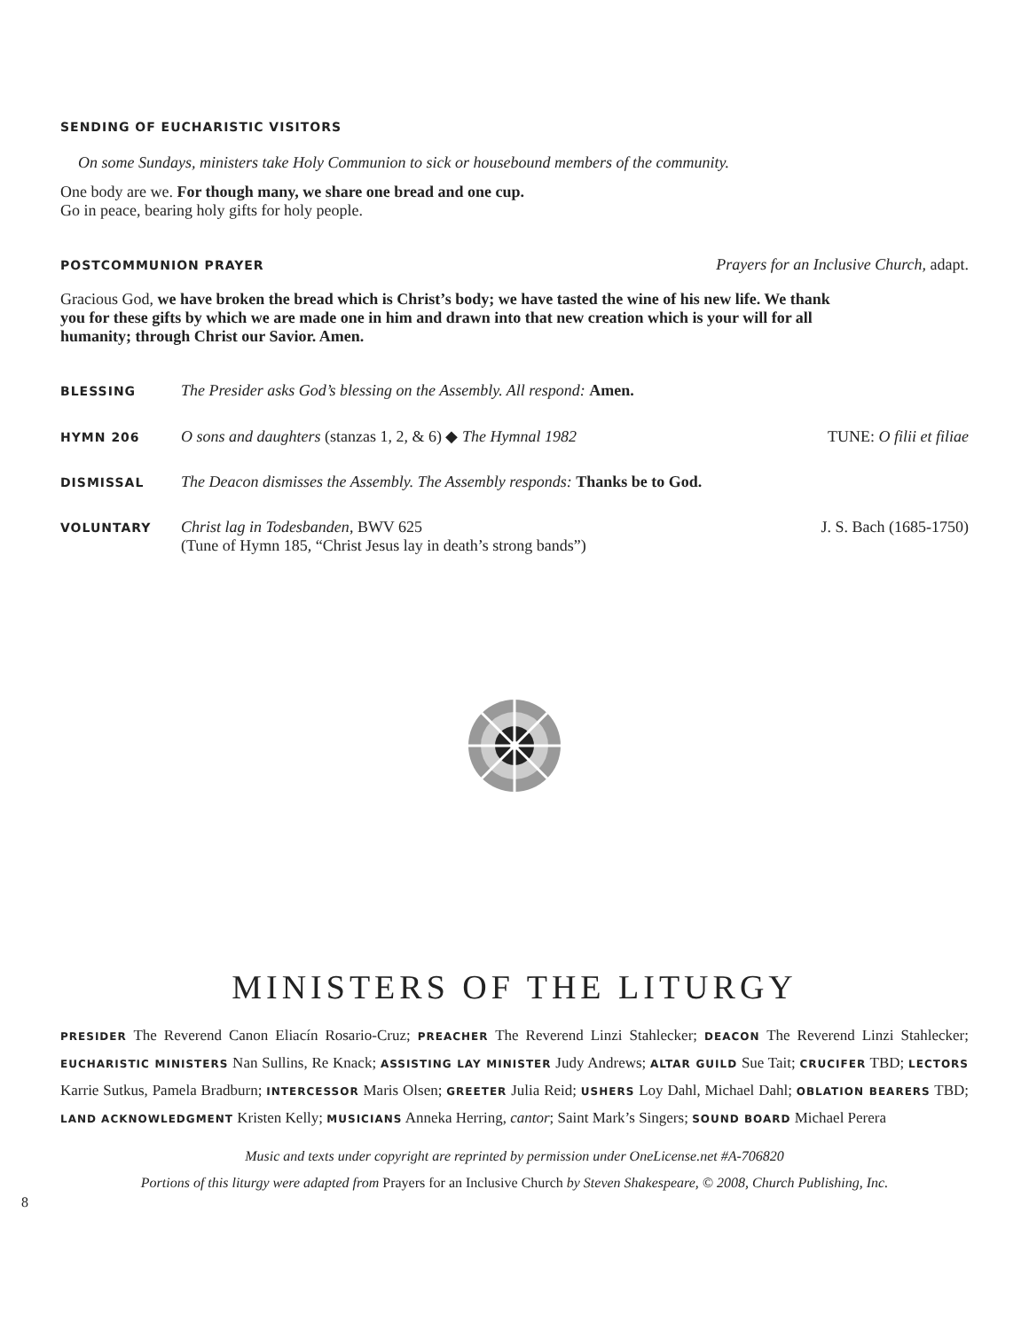SENDING OF EUCHARISTIC VISITORS
On some Sundays, ministers take Holy Communion to sick or housebound members of the community.
One body are we. For though many, we share one bread and one cup.
Go in peace, bearing holy gifts for holy people.
POSTCOMMUNION PRAYER Prayers for an Inclusive Church, adapt.
Gracious God, we have broken the bread which is Christ’s body; we have tasted the wine of his new life. We thank you for these gifts by which we are made one in him and drawn into that new creation which is your will for all humanity; through Christ our Savior. Amen.
BLESSING The Presider asks God’s blessing on the Assembly. All respond: Amen.
HYMN 206 O sons and daughters (stanzas 1, 2, & 6) ◆ The Hymnal 1982 TUNE: O filii et filiae
DISMISSAL The Deacon dismisses the Assembly. The Assembly responds: Thanks be to God.
VOLUNTARY Christ lag in Todesbanden, BWV 625
(Tune of Hymn 185, “Christ Jesus lay in death’s strong bands”) J. S. Bach (1685-1750)
MINISTERS OF THE LITURGY
PRESIDER The Reverend Canon Eliacín Rosario-Cruz; PREACHER The Reverend Linzi Stahlecker; DEACON The Reverend Linzi Stahlecker; EUCHARISTIC MINISTERS Nan Sullins, Re Knack; ASSISTING LAY MINISTER Judy Andrews; ALTAR GUILD Sue Tait; CRUCIFER TBD; LECTORS Karrie Sutkus, Pamela Bradburn; INTERCESSOR Maris Olsen; GREETER Julia Reid; USHERS Loy Dahl, Michael Dahl; OBLATION BEARERS TBD; LAND ACKNOWLEDGMENT Kristen Kelly; MUSICIANS Anneka Herring, cantor; Saint Mark’s Singers; SOUND BOARD Michael Perera
Music and texts under copyright are reprinted by permission under OneLicense.net #A-706820
Portions of this liturgy were adapted from Prayers for an Inclusive Church by Steven Shakespeare, © 2008, Church Publishing, Inc.
8